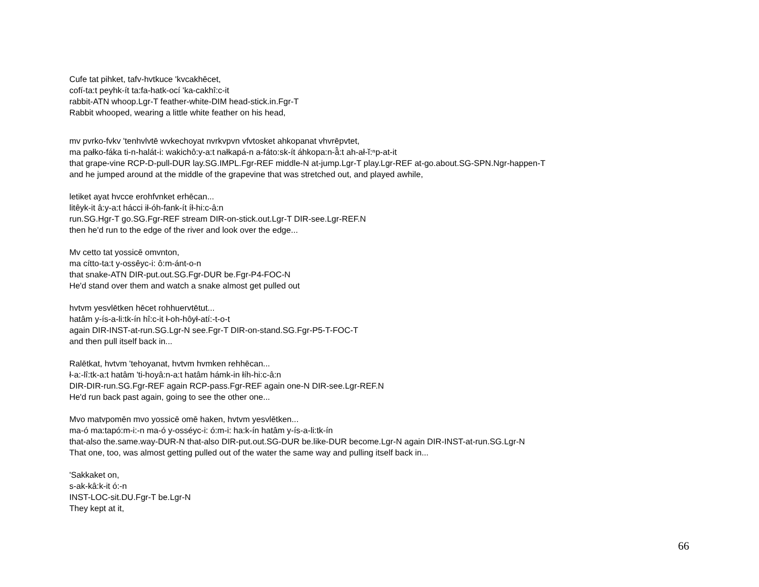Cufe tat pihket, tafv-hvtkuce 'kvcakhēcet,
cofí-ta:t peyhk-ít ta:fa-hatk-ocí 'ka-cakhî:c-it
rabbit-ATN whoop.Lgr-T feather-white-DIM head-stick.in.Fgr-T
Rabbit whooped, wearing a little white feather on his head,
mv pvrko-fvkv 'tenhvlvtē wvkechoyat nvrkvpvn vfvtosket ahkopanat vhvrēpvtet,
ma pałko-fáka ti-n-halát-i: wakichô:y-a:t nałkapá-n a-fáto:sk-ít áhkopa:n-â̂:t ah-ał-ĭ:ⁿp-at-it
that grape-vine RCP-D-pull-DUR lay.SG.IMPL.Fgr-REF middle-N at-jump.Lgr-T play.Lgr-REF at-go.about.SG-SPN.Ngr-happen-T
and he jumped around at the middle of the grapevine that was stretched out, and played awhile,
letiket ayat hvcce erohfvnket erhēcan...
litêyk-it â:y-a:t hácci ił-óh-fank-ít íł-hi:c-â:n
run.SG.Hgr-T go.SG.Fgr-REF stream DIR-on-stick.out.Lgr-T DIR-see.Lgr-REF.N
then he'd run to the edge of the river and look over the edge...
Mv cetto tat yossicē omvnton,
ma cítto-ta:t y-ossêyc-i: ô:m-ánt-o-n
that snake-ATN DIR-put.out.SG.Fgr-DUR be.Fgr-P4-FOC-N
He'd stand over them and watch a snake almost get pulled out
hvtvm yesvlētken hēcet rohhuervtētut...
hatâm y-ís-a-li:tk-ín hî:c-it ł-oh-hôył-atí:-t-o-t
again DIR-INST-at-run.SG.Lgr-N see.Fgr-T DIR-on-stand.SG.Fgr-P5-T-FOC-T
and then pull itself back in...
Ralētkat, hvtvm 'tehoyanat, hvtvm hvmken rehhēcan...
ł-a:-lî:tk-a:t hatâm 'ti-hoyâ:n-a:t hatâm hámk-in łíh-hi:c-â:n
DIR-DIR-run.SG.Fgr-REF again RCP-pass.Fgr-REF again one-N DIR-see.Lgr-REF.N
He'd run back past again, going to see the other one...
Mvo matvpomēn mvo yossicē omē haken, hvtvm yesvlētken...
ma-ó ma:tapó:m-i:-n ma-ó y-osséyc-i: ó:m-i: ha:k-ín hatâm y-ís-a-li:tk-ín
that-also the.same.way-DUR-N that-also DIR-put.out.SG-DUR be.like-DUR become.Lgr-N again DIR-INST-at-run.SG.Lgr-N
That one, too, was almost getting pulled out of the water the same way and pulling itself back in...
'Sakkaket on,
s-ak-kâ:k-it ó:-n
INST-LOC-sit.DU.Fgr-T be.Lgr-N
They kept at it,
66